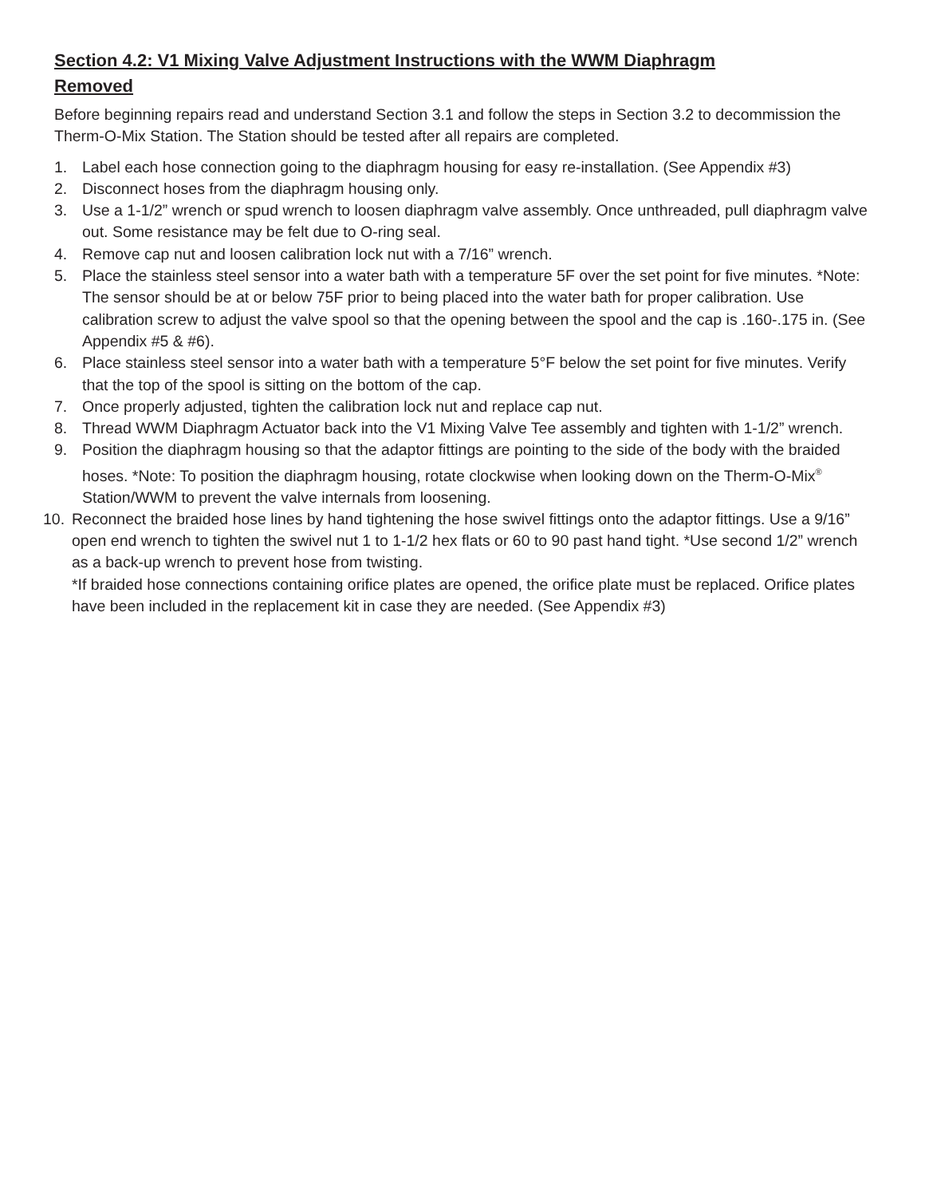Section 4.2: V1 Mixing Valve Adjustment Instructions with the WWM Diaphragm Removed
Before beginning repairs read and understand Section 3.1 and follow the steps in Section 3.2 to decommission the Therm-O-Mix Station. The Station should be tested after all repairs are completed.
1. Label each hose connection going to the diaphragm housing for easy re-installation. (See Appendix #3)
2. Disconnect hoses from the diaphragm housing only.
3. Use a 1-1/2” wrench or spud wrench to loosen diaphragm valve assembly. Once unthreaded, pull diaphragm valve out. Some resistance may be felt due to O-ring seal.
4. Remove cap nut and loosen calibration lock nut with a 7/16” wrench.
5. Place the stainless steel sensor into a water bath with a temperature 5F over the set point for five minutes. *Note: The sensor should be at or below 75F prior to being placed into the water bath for proper calibration. Use calibration screw to adjust the valve spool so that the opening between the spool and the cap is .160-.175 in. (See Appendix #5 & #6).
6. Place stainless steel sensor into a water bath with a temperature 5°F below the set point for five minutes. Verify that the top of the spool is sitting on the bottom of the cap.
7. Once properly adjusted, tighten the calibration lock nut and replace cap nut.
8. Thread WWM Diaphragm Actuator back into the V1 Mixing Valve Tee assembly and tighten with 1-1/2” wrench.
9. Position the diaphragm housing so that the adaptor fittings are pointing to the side of the body with the braided hoses. *Note: To position the diaphragm housing, rotate clockwise when looking down on the Therm-O-Mix<sup>®</sup> Station/WWM to prevent the valve internals from loosening.
10. Reconnect the braided hose lines by hand tightening the hose swivel fittings onto the adaptor fittings. Use a 9/16” open end wrench to tighten the swivel nut 1 to 1-1/2 hex flats or 60 to 90 past hand tight. *Use second 1/2” wrench as a back-up wrench to prevent hose from twisting.
*If braided hose connections containing orifice plates are opened, the orifice plate must be replaced. Orifice plates have been included in the replacement kit in case they are needed. (See Appendix #3)